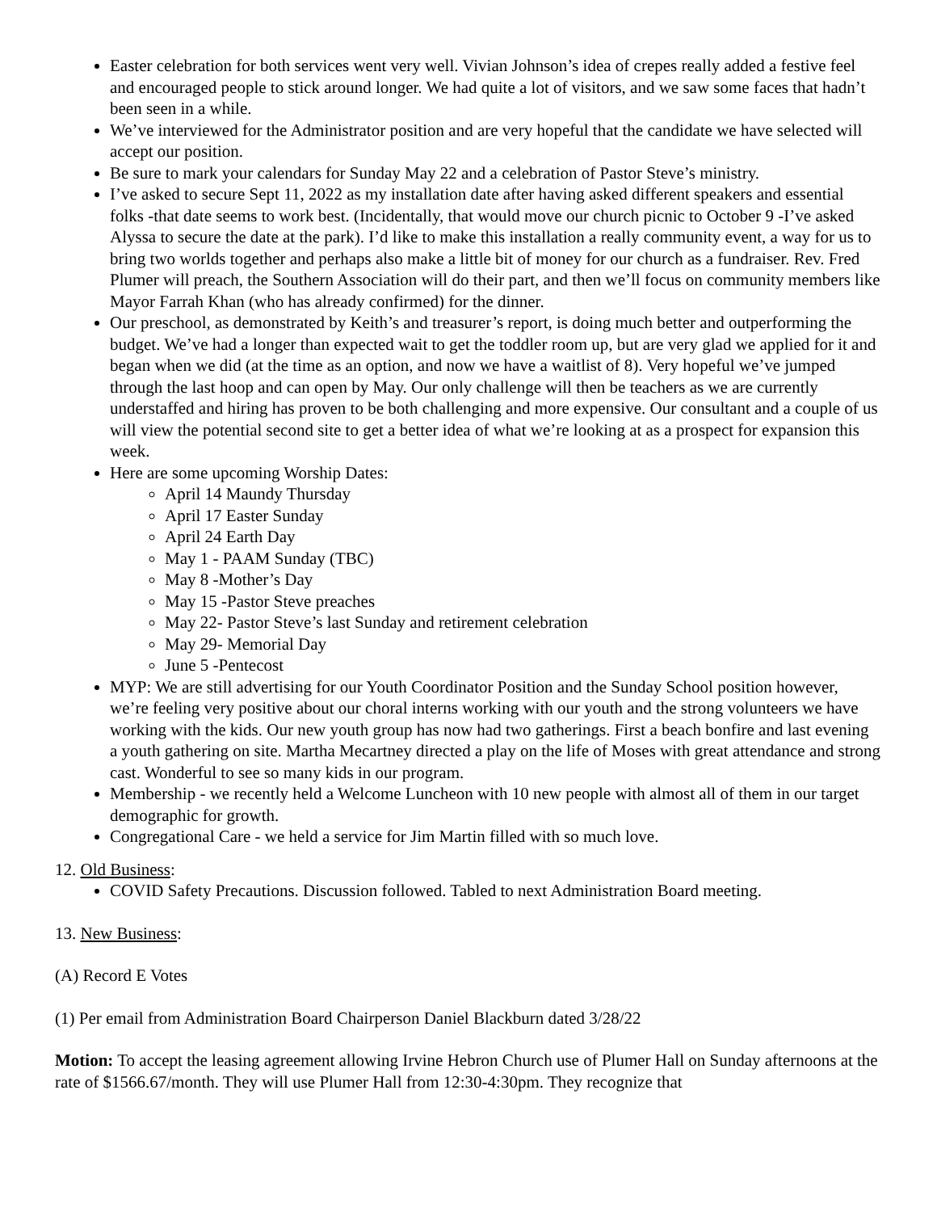Easter celebration for both services went very well. Vivian Johnson’s idea of crepes really added a festive feel and encouraged people to stick around longer. We had quite a lot of visitors, and we saw some faces that hadn’t been seen in a while.
We’ve interviewed for the Administrator position and are very hopeful that the candidate we have selected will accept our position.
Be sure to mark your calendars for Sunday May 22 and a celebration of Pastor Steve’s ministry.
I’ve asked to secure Sept 11, 2022 as my installation date after having asked different speakers and essential folks -that date seems to work best. (Incidentally, that would move our church picnic to October 9 -I’ve asked Alyssa to secure the date at the park). I’d like to make this installation a really community event, a way for us to bring two worlds together and perhaps also make a little bit of money for our church as a fundraiser. Rev. Fred Plumer will preach, the Southern Association will do their part, and then we’ll focus on community members like Mayor Farrah Khan (who has already confirmed) for the dinner.
Our preschool, as demonstrated by Keith’s and treasurer’s report, is doing much better and outperforming the budget. We’ve had a longer than expected wait to get the toddler room up, but are very glad we applied for it and began when we did (at the time as an option, and now we have a waitlist of 8). Very hopeful we’ve jumped through the last hoop and can open by May. Our only challenge will then be teachers as we are currently understaffed and hiring has proven to be both challenging and more expensive. Our consultant and a couple of us will view the potential second site to get a better idea of what we’re looking at as a prospect for expansion this week.
Here are some upcoming Worship Dates:
April 14 Maundy Thursday
April 17 Easter Sunday
April 24 Earth Day
May 1 - PAAM Sunday (TBC)
May 8 -Mother’s Day
May 15 -Pastor Steve preaches
May 22- Pastor Steve’s last Sunday and retirement celebration
May 29- Memorial Day
June 5 -Pentecost
MYP: We are still advertising for our Youth Coordinator Position and the Sunday School position however, we’re feeling very positive about our choral interns working with our youth and the strong volunteers we have working with the kids. Our new youth group has now had two gatherings. First a beach bonfire and last evening a youth gathering on site. Martha Mecartney directed a play on the life of Moses with great attendance and strong cast. Wonderful to see so many kids in our program.
Membership - we recently held a Welcome Luncheon with 10 new people with almost all of them in our target demographic for growth.
Congregational Care - we held a service for Jim Martin filled with so much love.
12. Old Business:
COVID Safety Precautions. Discussion followed. Tabled to next Administration Board meeting.
13. New Business:
(A) Record E Votes
(1) Per email from Administration Board Chairperson Daniel Blackburn dated 3/28/22
Motion: To accept the leasing agreement allowing Irvine Hebron Church use of Plumer Hall on Sunday afternoons at the rate of $1566.67/month. They will use Plumer Hall from 12:30-4:30pm. They recognize that